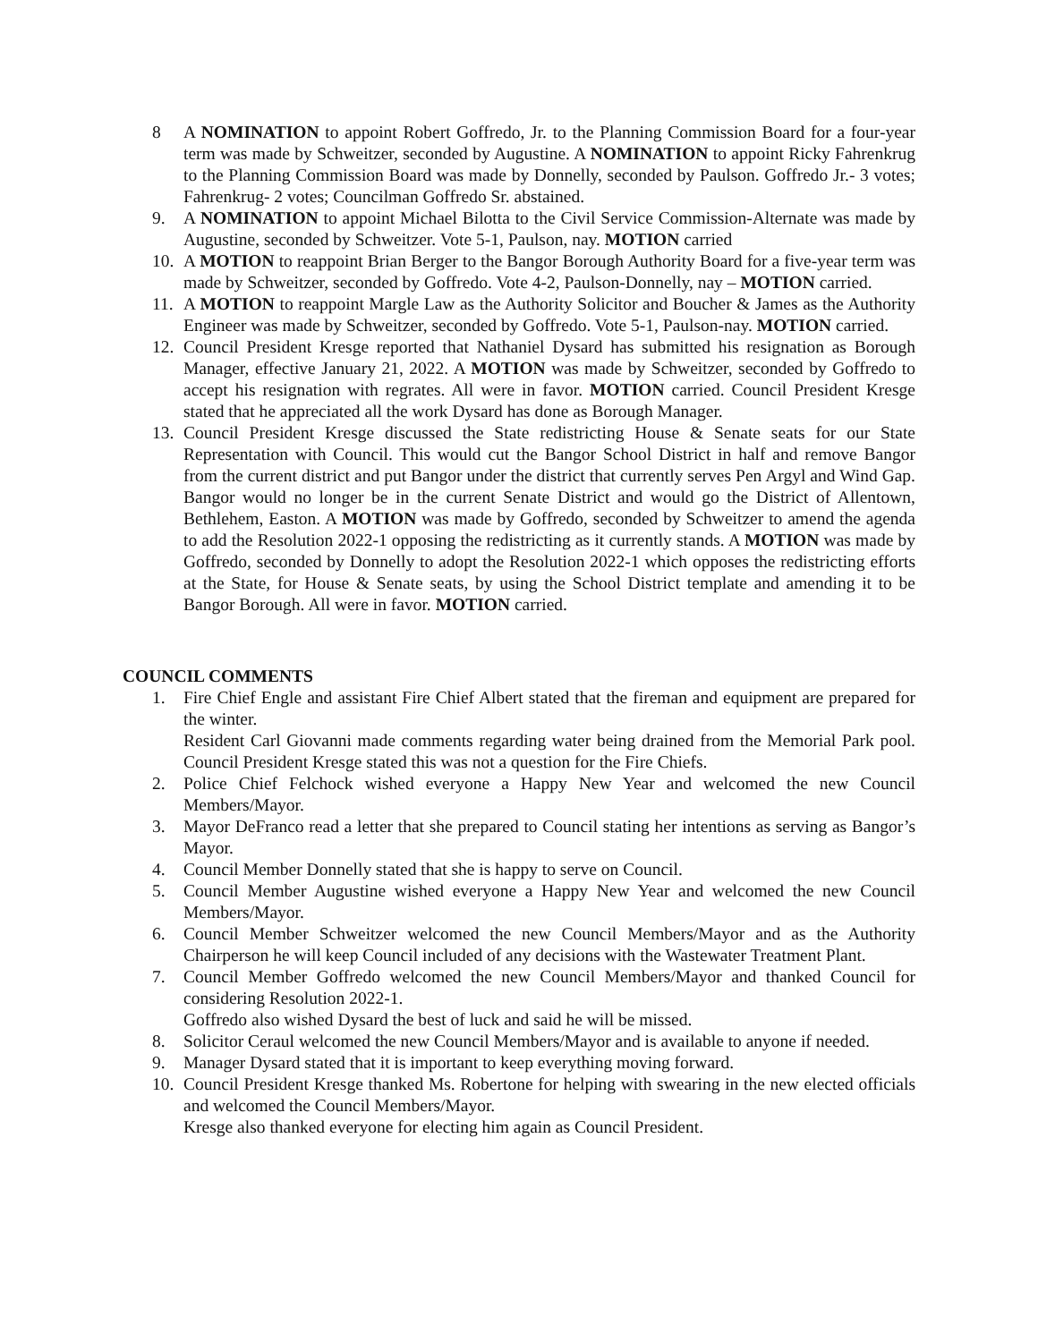8 A NOMINATION to appoint Robert Goffredo, Jr. to the Planning Commission Board for a four-year term was made by Schweitzer, seconded by Augustine. A NOMINATION to appoint Ricky Fahrenkrug to the Planning Commission Board was made by Donnelly, seconded by Paulson. Goffredo Jr.- 3 votes; Fahrenkrug- 2 votes; Councilman Goffredo Sr. abstained.
9. A NOMINATION to appoint Michael Bilotta to the Civil Service Commission-Alternate was made by Augustine, seconded by Schweitzer. Vote 5-1, Paulson, nay. MOTION carried
10. A MOTION to reappoint Brian Berger to the Bangor Borough Authority Board for a five-year term was made by Schweitzer, seconded by Goffredo. Vote 4-2, Paulson-Donnelly, nay – MOTION carried.
11. A MOTION to reappoint Margle Law as the Authority Solicitor and Boucher & James as the Authority Engineer was made by Schweitzer, seconded by Goffredo. Vote 5-1, Paulson-nay. MOTION carried.
12. Council President Kresge reported that Nathaniel Dysard has submitted his resignation as Borough Manager, effective January 21, 2022. A MOTION was made by Schweitzer, seconded by Goffredo to accept his resignation with regrates. All were in favor. MOTION carried. Council President Kresge stated that he appreciated all the work Dysard has done as Borough Manager.
13. Council President Kresge discussed the State redistricting House & Senate seats for our State Representation with Council. This would cut the Bangor School District in half and remove Bangor from the current district and put Bangor under the district that currently serves Pen Argyl and Wind Gap. Bangor would no longer be in the current Senate District and would go the District of Allentown, Bethlehem, Easton. A MOTION was made by Goffredo, seconded by Schweitzer to amend the agenda to add the Resolution 2022-1 opposing the redistricting as it currently stands. A MOTION was made by Goffredo, seconded by Donnelly to adopt the Resolution 2022-1 which opposes the redistricting efforts at the State, for House & Senate seats, by using the School District template and amending it to be Bangor Borough. All were in favor. MOTION carried.
COUNCIL COMMENTS
1. Fire Chief Engle and assistant Fire Chief Albert stated that the fireman and equipment are prepared for the winter.
Resident Carl Giovanni made comments regarding water being drained from the Memorial Park pool. Council President Kresge stated this was not a question for the Fire Chiefs.
2. Police Chief Felchock wished everyone a Happy New Year and welcomed the new Council Members/Mayor.
3. Mayor DeFranco read a letter that she prepared to Council stating her intentions as serving as Bangor’s Mayor.
4. Council Member Donnelly stated that she is happy to serve on Council.
5. Council Member Augustine wished everyone a Happy New Year and welcomed the new Council Members/Mayor.
6. Council Member Schweitzer welcomed the new Council Members/Mayor and as the Authority Chairperson he will keep Council included of any decisions with the Wastewater Treatment Plant.
7. Council Member Goffredo welcomed the new Council Members/Mayor and thanked Council for considering Resolution 2022-1.
Goffredo also wished Dysard the best of luck and said he will be missed.
8. Solicitor Ceraul welcomed the new Council Members/Mayor and is available to anyone if needed.
9. Manager Dysard stated that it is important to keep everything moving forward.
10. Council President Kresge thanked Ms. Robertone for helping with swearing in the new elected officials and welcomed the Council Members/Mayor.
Kresge also thanked everyone for electing him again as Council President.